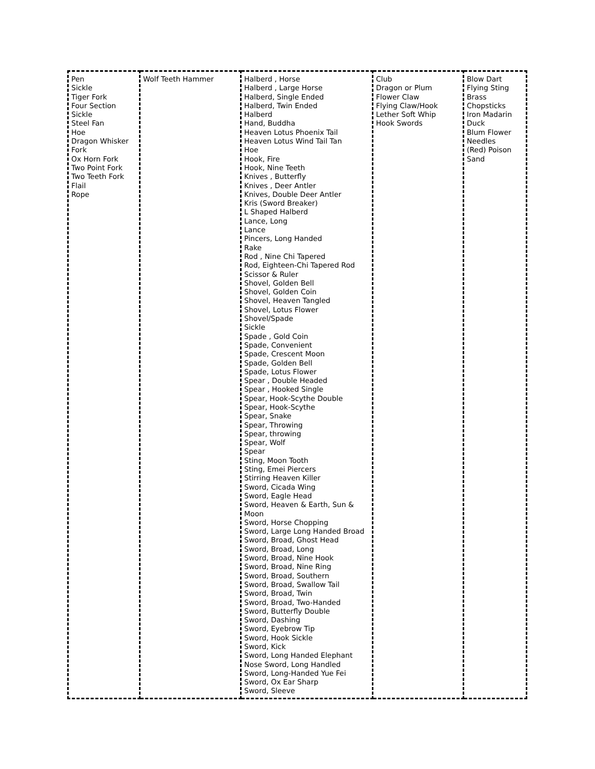| Pen Sickle Tiger Fork Four Section Sickle Steel Fan Hoe Dragon Whisker Fork Ox Horn Fork Two Point Fork Two Teeth Fork Flail Rope | Wolf Teeth Hammer | Halberd , Horse Halberd , Large Horse Halberd, Single Ended Halberd, Twin Ended Halberd Hand, Buddha Heaven Lotus Phoenix Tail Heaven Lotus Wind Tail Tan Hoe Hook, Fire Hook, Nine Teeth Knives , Butterfly Knives , Deer Antler Knives, Double Deer Antler Kris (Sword Breaker) L Shaped Halberd Lance, Long Lance Pincers, Long Handed Rake Rod , Nine Chi Tapered Rod, Eighteen-Chi Tapered Rod Scissor & Ruler Shovel, Golden Bell Shovel, Golden Coin Shovel, Heaven Tangled Shovel, Lotus Flower Shovel/Spade Sickle Spade , Gold Coin Spade, Convenient Spade, Crescent Moon Spade, Golden Bell Spade, Lotus Flower Spear , Double Headed Spear , Hooked Single Spear, Hook-Scythe Double Spear, Hook-Scythe Spear, Snake Spear, Throwing Spear, throwing Spear, Wolf Spear Sting, Moon Tooth Sting, Emei Piercers Stirring Heaven Killer Sword, Cicada Wing Sword, Eagle Head Sword, Heaven & Earth, Sun & Moon Sword, Horse Chopping Sword, Large Long Handed Broad Sword, Broad, Ghost Head Sword, Broad, Long Sword, Broad, Nine Hook Sword, Broad, Nine Ring Sword, Broad, Southern Sword, Broad, Swallow Tail Sword, Broad, Twin Sword, Broad, Two-Handed Sword, Butterfly Double Sword, Dashing Sword, Eyebrow Tip Sword, Hook Sickle Sword, Kick Sword, Long Handed Elephant Nose Sword, Long Handled Sword, Long-Handed Yue Fei Sword, Ox Ear Sharp Sword, Sleeve | Club Dragon or Plum Flower Claw Flying Claw/Hook Lether Soft Whip Hook Swords | Blow Dart Flying Sting Brass Chopsticks Iron Madarin Duck Blum Flower Needles (Red) Poison Sand |